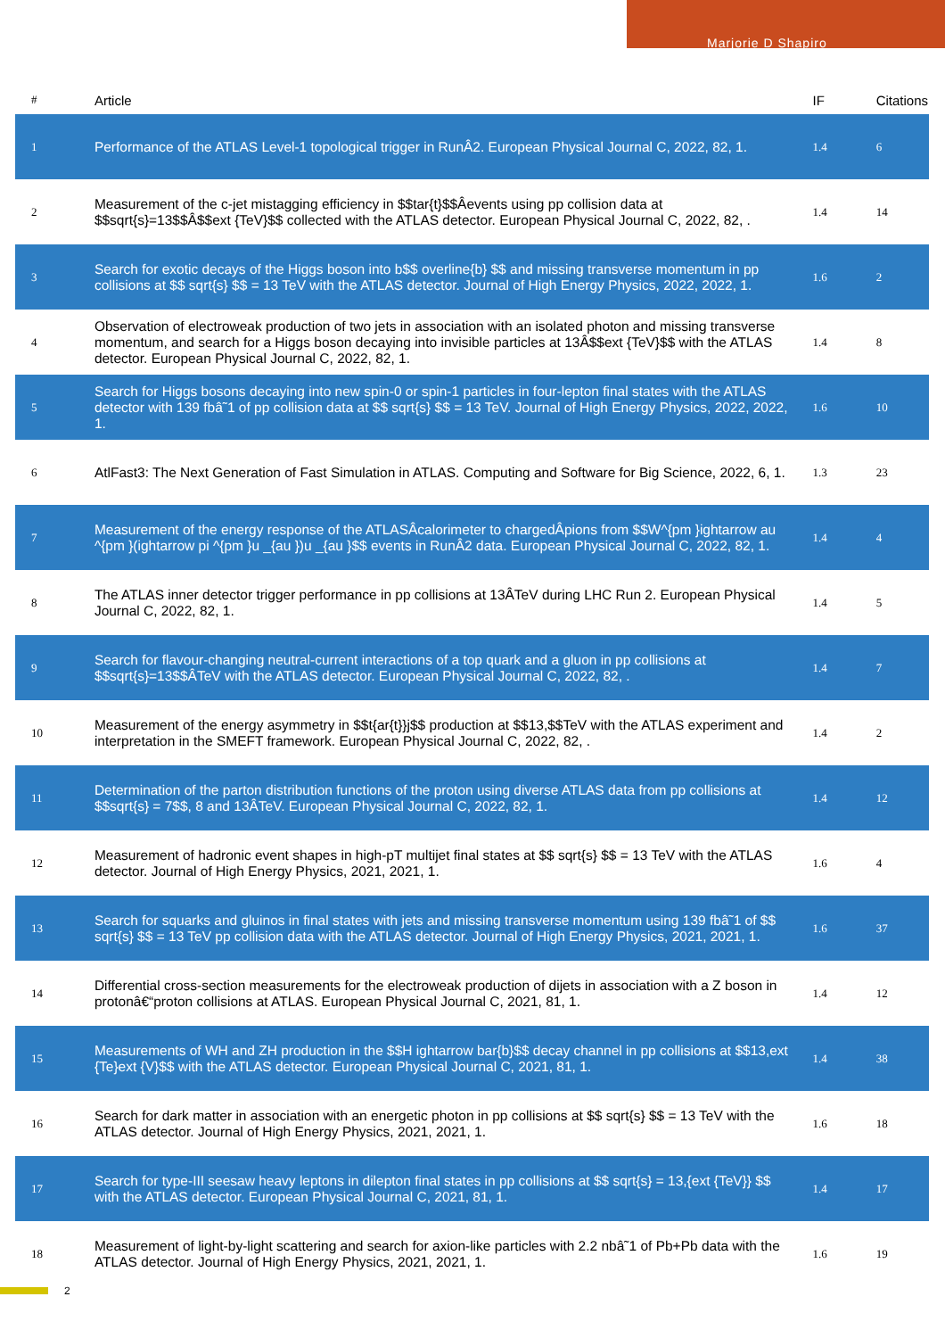Marjorie D Shapiro
| # | Article | IF | Citations |
| --- | --- | --- | --- |
| 1 | Performance of the ATLAS Level-1 topological trigger in RunÂ2. European Physical Journal C, 2022, 82, 1. | 1.4 | 6 |
| 2 | Measurement of the c-jet mistagging efficiency in $$tar{t}$$Âevents using pp collision data at $$sqrt{s}=13$$Â$$ext {TeV}$$ collected with the ATLAS detector. European Physical Journal C, 2022, 82, . | 1.4 | 14 |
| 3 | Search for exotic decays of the Higgs boson into b$$ overline{b} $$ and missing transverse momentum in pp collisions at $$ sqrt{s} $$ = 13 TeV with the ATLAS detector. Journal of High Energy Physics, 2022, 2022, 1. | 1.6 | 2 |
| 4 | Observation of electroweak production of two jets in association with an isolated photon and missing transverse momentum, and search for a Higgs boson decaying into invisible particles at 13Â$$ext {TeV}$$ with the ATLAS detector. European Physical Journal C, 2022, 82, 1. | 1.4 | 8 |
| 5 | Search for Higgs bosons decaying into new spin-0 or spin-1 particles in four-lepton final states with the ATLAS detector with 139 fbâ˜1 of pp collision data at $$ sqrt{s} $$ = 13 TeV. Journal of High Energy Physics, 2022, 2022, 1. | 1.6 | 10 |
| 6 | AtlFast3: The Next Generation of Fast Simulation in ATLAS. Computing and Software for Big Science, 2022, 6, 1. | 1.3 | 23 |
| 7 | Measurement of the energy response of the ATLASÂcalorimeter to chargedÂpions from $$W^{pm }ightarrow au ^{pm }(ightarrow pi ^{pm }u _{au })u _{au }$$ events in RunÂ2 data. European Physical Journal C, 2022, 82, 1. | 1.4 | 4 |
| 8 | The ATLAS inner detector trigger performance in pp collisions at 13ÂTeV during LHC Run 2. European Physical Journal C, 2022, 82, 1. | 1.4 | 5 |
| 9 | Search for flavour-changing neutral-current interactions of a top quark and a gluon in pp collisions at $$sqrt{s}=13$$ÂTeV with the ATLAS detector. European Physical Journal C, 2022, 82, . | 1.4 | 7 |
| 10 | Measurement of the energy asymmetry in $$t{ar{t}}j$$ production at $$13,$$TeV with the ATLAS experiment and interpretation in the SMEFT framework. European Physical Journal C, 2022, 82, . | 1.4 | 2 |
| 11 | Determination of the parton distribution functions of the proton using diverse ATLAS data from pp collisions at $$sqrt{s} = 7$$, 8 and 13ÂTeV. European Physical Journal C, 2022, 82, 1. | 1.4 | 12 |
| 12 | Measurement of hadronic event shapes in high-pT multijet final states at $$ sqrt{s} $$ = 13 TeV with the ATLAS detector. Journal of High Energy Physics, 2021, 2021, 1. | 1.6 | 4 |
| 13 | Search for squarks and gluinos in final states with jets and missing transverse momentum using 139 fbâ˜1 of $$ sqrt{s} $$ = 13 TeV pp collision data with the ATLAS detector. Journal of High Energy Physics, 2021, 2021, 1. | 1.6 | 37 |
| 14 | Differential cross-section measurements for the electroweak production of dijets in association with a Z boson in protonâ€“proton collisions at ATLAS. European Physical Journal C, 2021, 81, 1. | 1.4 | 12 |
| 15 | Measurements of WH and ZH production in the $$H ightarrow bar{b}$$ decay channel in pp collisions at $$13,ext {Te}ext {V}$$ with the ATLAS detector. European Physical Journal C, 2021, 81, 1. | 1.4 | 38 |
| 16 | Search for dark matter in association with an energetic photon in pp collisions at $$ sqrt{s} $$ = 13 TeV with the ATLAS detector. Journal of High Energy Physics, 2021, 2021, 1. | 1.6 | 18 |
| 17 | Search for type-III seesaw heavy leptons in dilepton final states in pp collisions at $$ sqrt{s} = 13,{ext {TeV}} $$ with the ATLAS detector. European Physical Journal C, 2021, 81, 1. | 1.4 | 17 |
| 18 | Measurement of light-by-light scattering and search for axion-like particles with 2.2 nbâ˜1 of Pb+Pb data with the ATLAS detector. Journal of High Energy Physics, 2021, 2021, 1. | 1.6 | 19 |
2